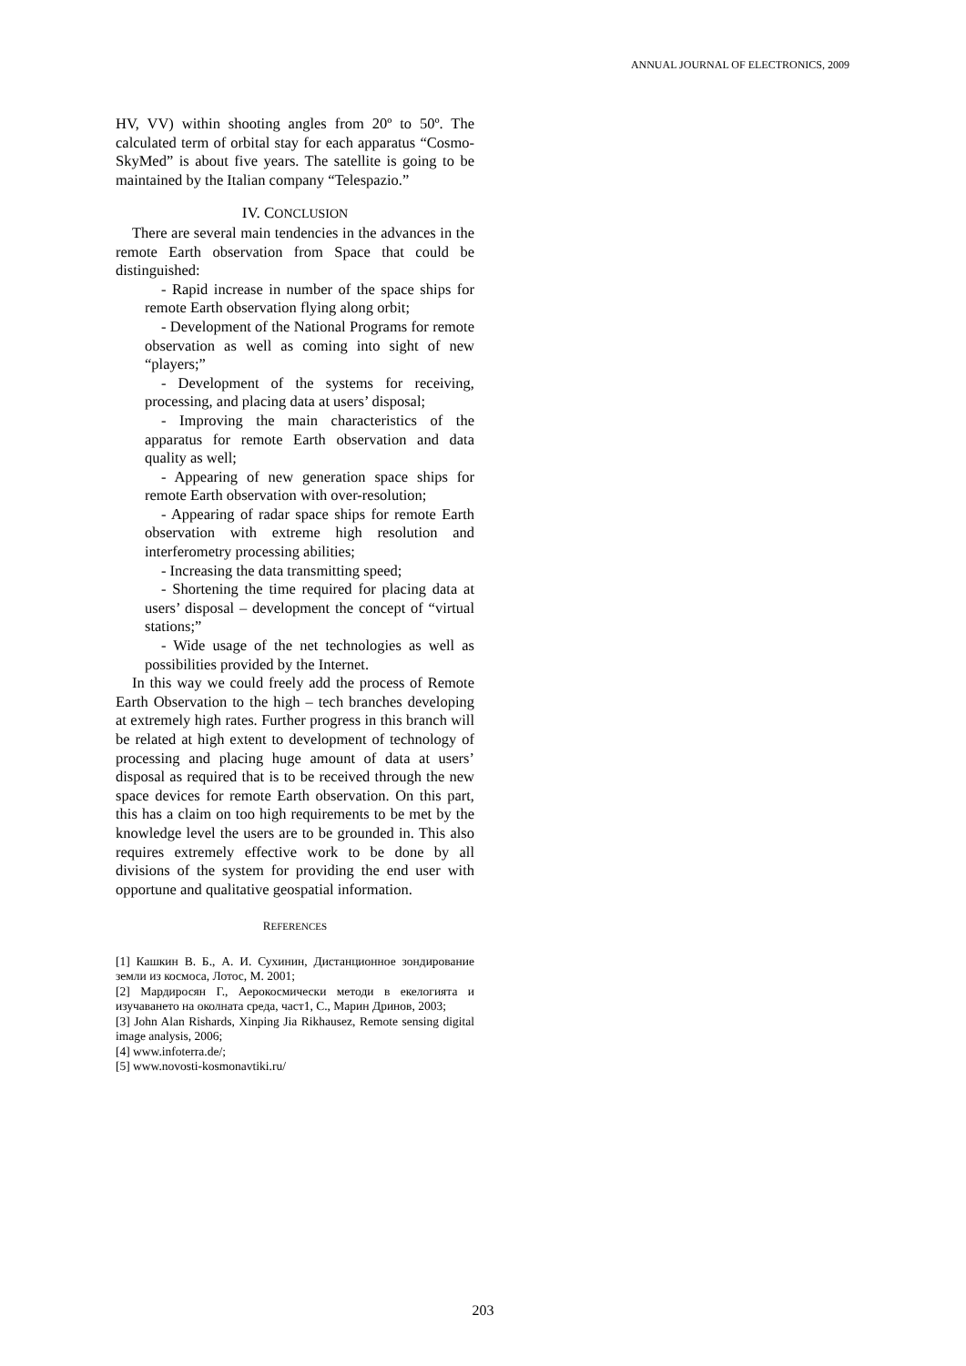ANNUAL JOURNAL OF ELECTRONICS, 2009
HV, VV) within shooting angles from 20º to 50º. The calculated term of orbital stay for each apparatus “Cosmo-SkyMed” is about five years. The satellite is going to be maintained by the Italian company “Telespazio.”
IV. CONCLUSION
There are several main tendencies in the advances in the remote Earth observation from Space that could be distinguished:
- Rapid increase in number of the space ships for remote Earth observation flying along orbit;
- Development of the National Programs for remote observation as well as coming into sight of new “players;”
- Development of the systems for receiving, processing, and placing data at users’ disposal;
- Improving the main characteristics of the apparatus for remote Earth observation and data quality as well;
- Appearing of new generation space ships for remote Earth observation with over-resolution;
- Appearing of radar space ships for remote Earth observation with extreme high resolution and interferometry processing abilities;
- Increasing the data transmitting speed;
- Shortening the time required for placing data at users’ disposal – development the concept of “virtual stations;”
- Wide usage of the net technologies as well as possibilities provided by the Internet.
In this way we could freely add the process of Remote Earth Observation to the high – tech branches developing at extremely high rates. Further progress in this branch will be related at high extent to development of technology of processing and placing huge amount of data at users’ disposal as required that is to be received through the new space devices for remote Earth observation. On this part, this has a claim on too high requirements to be met by the knowledge level the users are to be grounded in. This also requires extremely effective work to be done by all divisions of the system for providing the end user with opportune and qualitative geospatial information.
REFERENCES
[1] Кашкин В. Б., А. И. Сухинин, Дистанционное зондирование земли из космоса, Лотос, М. 2001;
[2] Мардиросян Г., Аерокосмически методи в екелогията и изучаването на околната среда, част1, С., Марин Дринов, 2003;
[3] John Alan Rishards, Xinping Jia Rikhausez, Remote sensing digital image analysis, 2006;
[4] www.infoterra.de/;
[5] www.novosti-kosmonavtiki.ru/
203